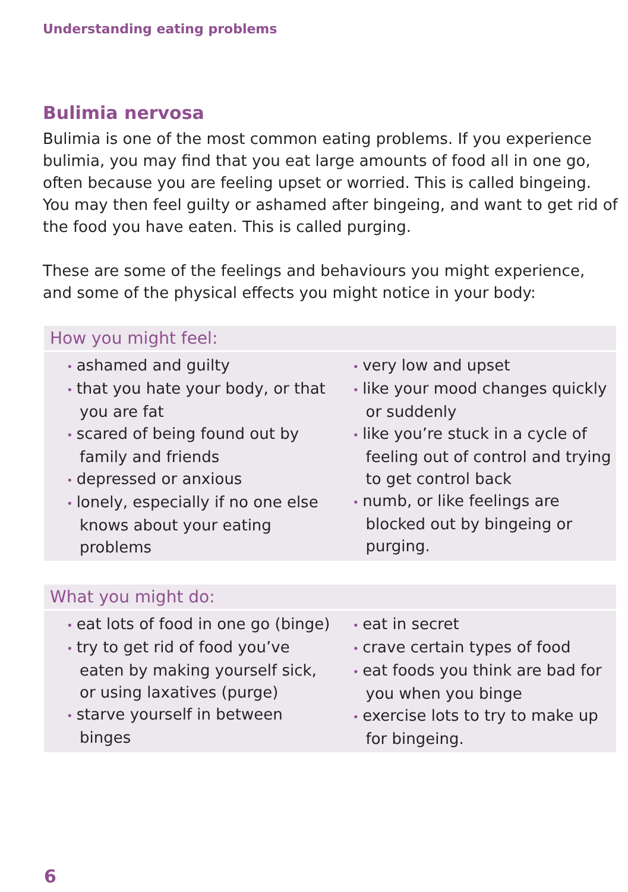Understanding eating problems
Bulimia nervosa
Bulimia is one of the most common eating problems. If you experience bulimia, you may find that you eat large amounts of food all in one go, often because you are feeling upset or worried. This is called bingeing. You may then feel guilty or ashamed after bingeing, and want to get rid of the food you have eaten. This is called purging.
These are some of the feelings and behaviours you might experience, and some of the physical effects you might notice in your body:
How you might feel:
• ashamed and guilty
• that you hate your body, or that you are fat
• scared of being found out by family and friends
• depressed or anxious
• lonely, especially if no one else knows about your eating problems
• very low and upset
• like your mood changes quickly or suddenly
• like you’re stuck in a cycle of feeling out of control and trying to get control back
• numb, or like feelings are blocked out by bingeing or purging.
What you might do:
• eat lots of food in one go (binge)
• try to get rid of food you’ve eaten by making yourself sick, or using laxatives (purge)
• starve yourself in between binges
• eat in secret
• crave certain types of food
• eat foods you think are bad for you when you binge
• exercise lots to try to make up for bingeing.
6